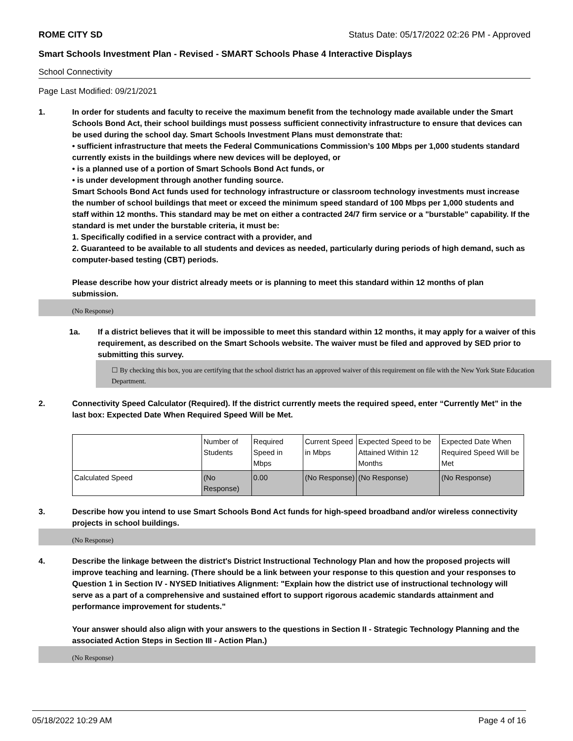ROME CITY SD Status Date: 05/17/2022 02:26 PM - Approved
Smart Schools Investment Plan - Revised - SMART Schools Phase 4 Interactive Displays
School Connectivity
Page Last Modified: 09/21/2021
1. In order for students and faculty to receive the maximum benefit from the technology made available under the Smart Schools Bond Act, their school buildings must possess sufficient connectivity infrastructure to ensure that devices can be used during the school day. Smart Schools Investment Plans must demonstrate that:
• sufficient infrastructure that meets the Federal Communications Commission’s 100 Mbps per 1,000 students standard currently exists in the buildings where new devices will be deployed, or
• is a planned use of a portion of Smart Schools Bond Act funds, or
• is under development through another funding source.
Smart Schools Bond Act funds used for technology infrastructure or classroom technology investments must increase the number of school buildings that meet or exceed the minimum speed standard of 100 Mbps per 1,000 students and staff within 12 months. This standard may be met on either a contracted 24/7 firm service or a "burstable" capability. If the standard is met under the burstable criteria, it must be:
1. Specifically codified in a service contract with a provider, and
2. Guaranteed to be available to all students and devices as needed, particularly during periods of high demand, such as computer-based testing (CBT) periods.
Please describe how your district already meets or is planning to meet this standard within 12 months of plan submission.
(No Response)
1a. If a district believes that it will be impossible to meet this standard within 12 months, it may apply for a waiver of this requirement, as described on the Smart Schools website. The waiver must be filed and approved by SED prior to submitting this survey.
☐ By checking this box, you are certifying that the school district has an approved waiver of this requirement on file with the New York State Education Department.
2. Connectivity Speed Calculator (Required). If the district currently meets the required speed, enter “Currently Met” in the last box: Expected Date When Required Speed Will be Met.
| | Number of Students | Required Speed in Mbps | Current Speed in Mbps | Expected Speed to be Attained Within 12 Months | Expected Date When Required Speed Will be Met |
| Calculated Speed | (No Response) | 0.00 | (No Response) | (No Response) | (No Response) |
3. Describe how you intend to use Smart Schools Bond Act funds for high-speed broadband and/or wireless connectivity projects in school buildings.
(No Response)
4. Describe the linkage between the district's District Instructional Technology Plan and how the proposed projects will improve teaching and learning. (There should be a link between your response to this question and your responses to Question 1 in Section IV - NYSED Initiatives Alignment: "Explain how the district use of instructional technology will serve as a part of a comprehensive and sustained effort to support rigorous academic standards attainment and performance improvement for students."
Your answer should also align with your answers to the questions in Section II - Strategic Technology Planning and the associated Action Steps in Section III - Action Plan.)
(No Response)
05/18/2022 10:29 AM Page 4 of 16